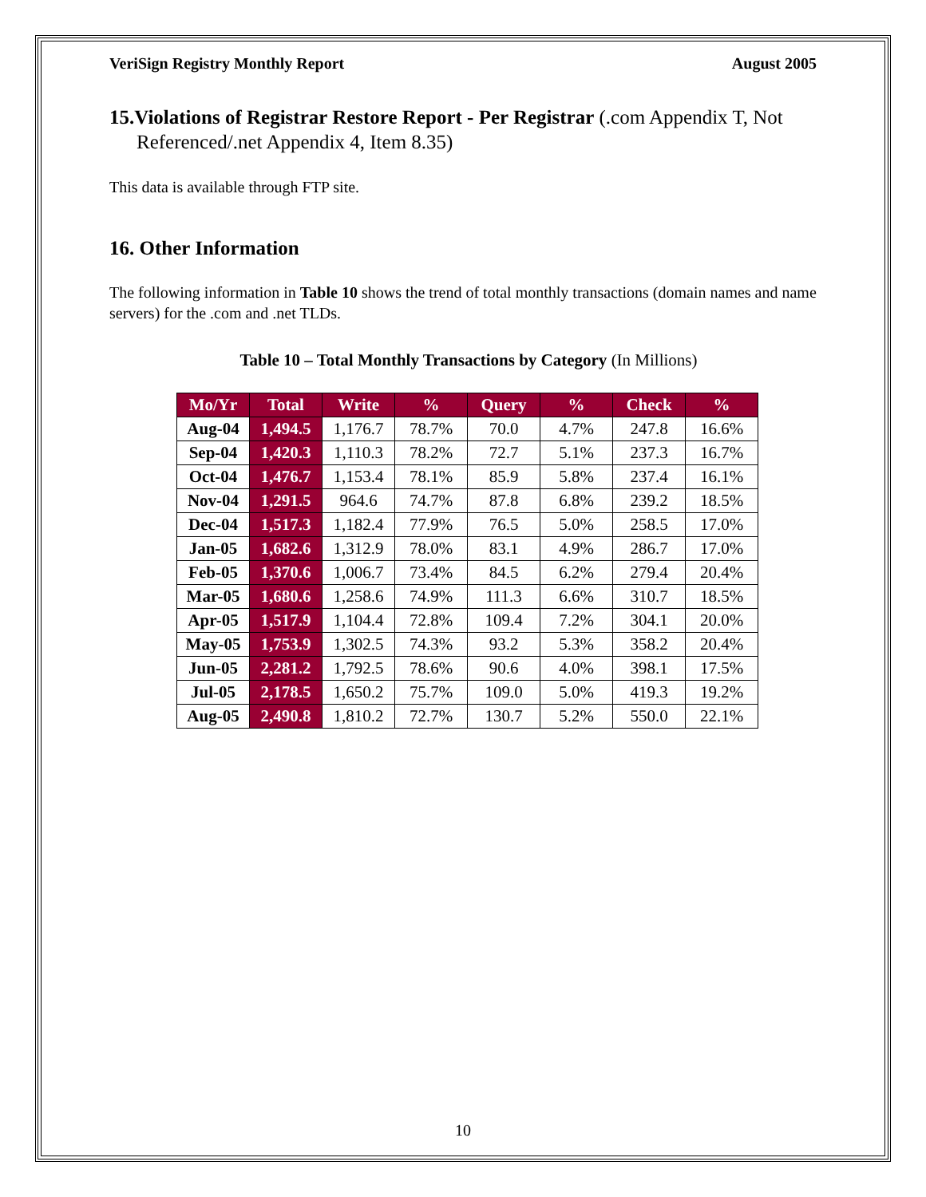VeriSign Registry Monthly Report August 2005
15.Violations of Registrar Restore Report - Per Registrar (.com Appendix T, Not Referenced/.net Appendix 4, Item 8.35)
This data is available through FTP site.
16. Other Information
The following information in Table 10 shows the trend of total monthly transactions (domain names and name servers) for the .com and .net TLDs.
Table 10 – Total Monthly Transactions by Category (In Millions)
| Mo/Yr | Total | Write | % | Query | % | Check | % |
| --- | --- | --- | --- | --- | --- | --- | --- |
| Aug-04 | 1,494.5 | 1,176.7 | 78.7% | 70.0 | 4.7% | 247.8 | 16.6% |
| Sep-04 | 1,420.3 | 1,110.3 | 78.2% | 72.7 | 5.1% | 237.3 | 16.7% |
| Oct-04 | 1,476.7 | 1,153.4 | 78.1% | 85.9 | 5.8% | 237.4 | 16.1% |
| Nov-04 | 1,291.5 | 964.6 | 74.7% | 87.8 | 6.8% | 239.2 | 18.5% |
| Dec-04 | 1,517.3 | 1,182.4 | 77.9% | 76.5 | 5.0% | 258.5 | 17.0% |
| Jan-05 | 1,682.6 | 1,312.9 | 78.0% | 83.1 | 4.9% | 286.7 | 17.0% |
| Feb-05 | 1,370.6 | 1,006.7 | 73.4% | 84.5 | 6.2% | 279.4 | 20.4% |
| Mar-05 | 1,680.6 | 1,258.6 | 74.9% | 111.3 | 6.6% | 310.7 | 18.5% |
| Apr-05 | 1,517.9 | 1,104.4 | 72.8% | 109.4 | 7.2% | 304.1 | 20.0% |
| May-05 | 1,753.9 | 1,302.5 | 74.3% | 93.2 | 5.3% | 358.2 | 20.4% |
| Jun-05 | 2,281.2 | 1,792.5 | 78.6% | 90.6 | 4.0% | 398.1 | 17.5% |
| Jul-05 | 2,178.5 | 1,650.2 | 75.7% | 109.0 | 5.0% | 419.3 | 19.2% |
| Aug-05 | 2,490.8 | 1,810.2 | 72.7% | 130.7 | 5.2% | 550.0 | 22.1% |
10